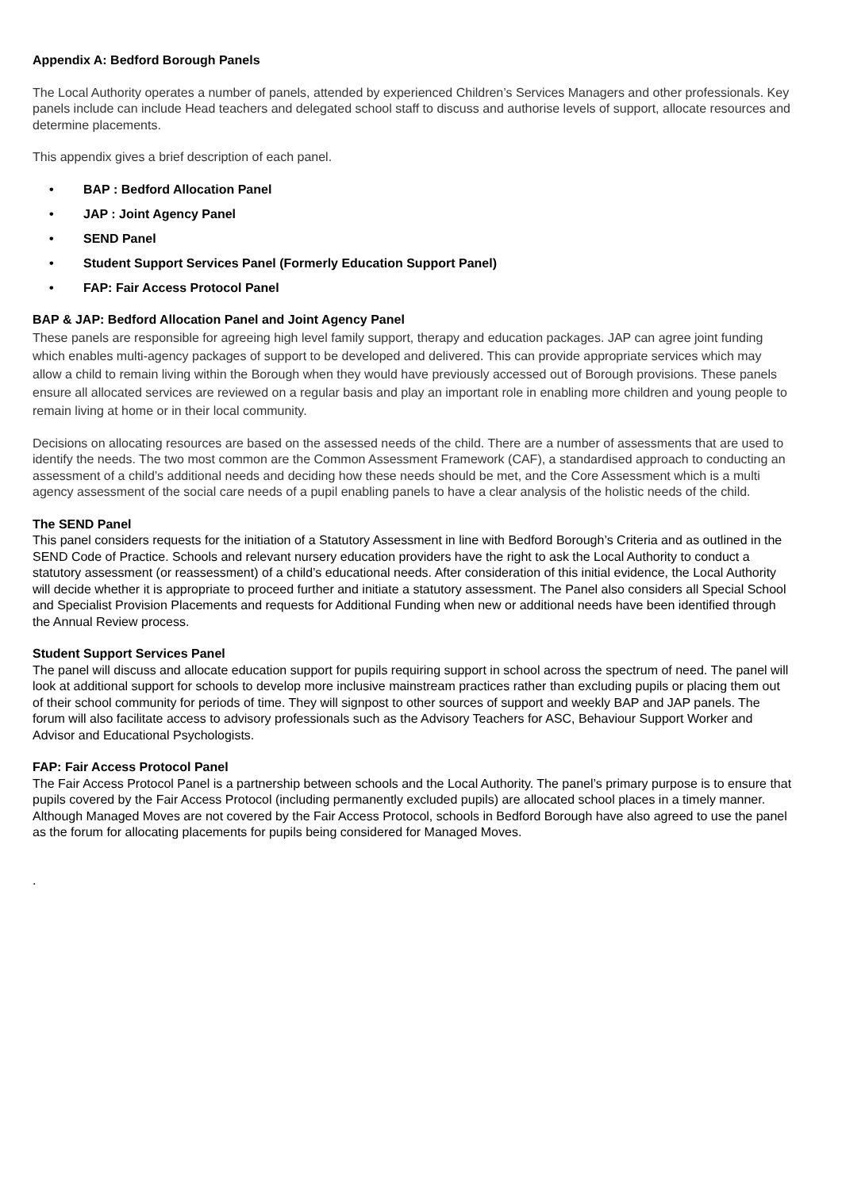Appendix A: Bedford Borough Panels
The Local Authority operates a number of panels, attended by experienced Children’s Services Managers and other professionals. Key panels include can include Head teachers and delegated school staff to discuss and authorise levels of support, allocate resources and determine placements.
This appendix gives a brief description of each panel.
• BAP : Bedford Allocation Panel
• JAP : Joint Agency Panel
• SEND Panel
• Student Support Services Panel (Formerly Education Support Panel)
• FAP: Fair Access Protocol Panel
BAP & JAP: Bedford Allocation Panel and Joint Agency Panel
These panels are responsible for agreeing high level family support, therapy and education packages. JAP can agree joint funding which enables multi-agency packages of support to be developed and delivered. This can provide appropriate services which may allow a child to remain living within the Borough when they would have previously accessed out of Borough provisions. These panels ensure all allocated services are reviewed on a regular basis and play an important role in enabling more children and young people to remain living at home or in their local community.
Decisions on allocating resources are based on the assessed needs of the child. There are a number of assessments that are used to identify the needs. The two most common are the Common Assessment Framework (CAF), a standardised approach to conducting an assessment of a child’s additional needs and deciding how these needs should be met, and the Core Assessment which is a multi agency assessment of the social care needs of a pupil enabling panels to have a clear analysis of the holistic needs of the child.
The SEND Panel
This panel considers requests for the initiation of a Statutory Assessment in line with Bedford Borough’s Criteria and as outlined in the SEND Code of Practice. Schools and relevant nursery education providers have the right to ask the Local Authority to conduct a statutory assessment (or reassessment) of a child’s educational needs. After consideration of this initial evidence, the Local Authority will decide whether it is appropriate to proceed further and initiate a statutory assessment. The Panel also considers all Special School and Specialist Provision Placements and requests for Additional Funding when new or additional needs have been identified through the Annual Review process.
Student Support Services Panel
The panel will discuss and allocate education support for pupils requiring support in school across the spectrum of need. The panel will look at additional support for schools to develop more inclusive mainstream practices rather than excluding pupils or placing them out of their school community for periods of time. They will signpost to other sources of support and weekly BAP and JAP panels. The forum will also facilitate access to advisory professionals such as the Advisory Teachers for ASC, Behaviour Support Worker and Advisor and Educational Psychologists.
FAP: Fair Access Protocol Panel
The Fair Access Protocol Panel is a partnership between schools and the Local Authority. The panel’s primary purpose is to ensure that pupils covered by the Fair Access Protocol (including permanently excluded pupils) are allocated school places in a timely manner.
Although Managed Moves are not covered by the Fair Access Protocol, schools in Bedford Borough have also agreed to use the panel as the forum for allocating placements for pupils being considered for Managed Moves.
.